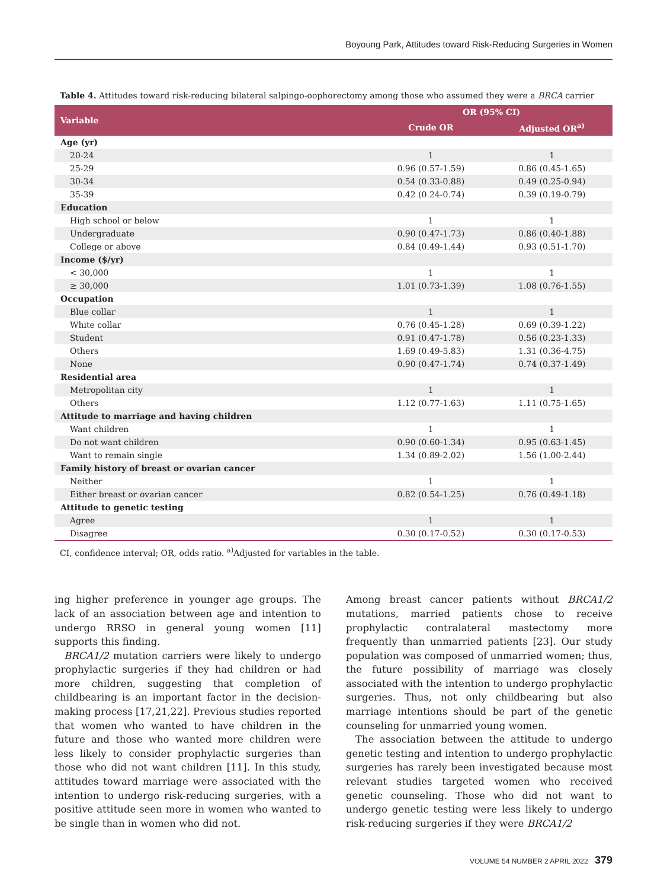Boyoung Park, Attitudes toward Risk-Reducing Surgeries in Women
Table 4. Attitudes toward risk-reducing bilateral salpingo-oophorectomy among those who assumed they were a BRCA carrier
| Variable | OR (95% CI) | |
| --- | --- | --- |
| | Crude OR | Adjusted OR<sup>a)</sup> |
| Age (yr) | | |
| 20-24 | 1 | 1 |
| 25-29 | 0.96 (0.57-1.59) | 0.86 (0.45-1.65) |
| 30-34 | 0.54 (0.33-0.88) | 0.49 (0.25-0.94) |
| 35-39 | 0.42 (0.24-0.74) | 0.39 (0.19-0.79) |
| Education | | |
| High school or below | 1 | 1 |
| Undergraduate | 0.90 (0.47-1.73) | 0.86 (0.40-1.88) |
| College or above | 0.84 (0.49-1.44) | 0.93 (0.51-1.70) |
| Income ($/yr) | | |
| < 30,000 | 1 | 1 |
| ≥ 30,000 | 1.01 (0.73-1.39) | 1.08 (0.76-1.55) |
| Occupation | | |
| Blue collar | 1 | 1 |
| White collar | 0.76 (0.45-1.28) | 0.69 (0.39-1.22) |
| Student | 0.91 (0.47-1.78) | 0.56 (0.23-1.33) |
| Others | 1.69 (0.49-5.83) | 1.31 (0.36-4.75) |
| None | 0.90 (0.47-1.74) | 0.74 (0.37-1.49) |
| Residential area | | |
| Metropolitan city | 1 | 1 |
| Others | 1.12 (0.77-1.63) | 1.11 (0.75-1.65) |
| Attitude to marriage and having children | | |
| Want children | 1 | 1 |
| Do not want children | 0.90 (0.60-1.34) | 0.95 (0.63-1.45) |
| Want to remain single | 1.34 (0.89-2.02) | 1.56 (1.00-2.44) |
| Family history of breast or ovarian cancer | | |
| Neither | 1 | 1 |
| Either breast or ovarian cancer | 0.82 (0.54-1.25) | 0.76 (0.49-1.18) |
| Attitude to genetic testing | | |
| Agree | 1 | 1 |
| Disagree | 0.30 (0.17-0.52) | 0.30 (0.17-0.53) |
CI, confidence interval; OR, odds ratio. <sup>a)</sup>Adjusted for variables in the table.
ing higher preference in younger age groups. The lack of an association between age and intention to undergo RRSO in general young women [11] supports this finding.
BRCA1/2 mutation carriers were likely to undergo prophylactic surgeries if they had children or had more children, suggesting that completion of childbearing is an important factor in the decision-making process [17,21,22]. Previous studies reported that women who wanted to have children in the future and those who wanted more children were less likely to consider prophylactic surgeries than those who did not want children [11]. In this study, attitudes toward marriage were associated with the intention to undergo risk-reducing surgeries, with a positive attitude seen more in women who wanted to be single than in women who did not.
Among breast cancer patients without BRCA1/2 mutations, married patients chose to receive prophylactic contralateral mastectomy more frequently than unmarried patients [23]. Our study population was composed of unmarried women; thus, the future possibility of marriage was closely associated with the intention to undergo prophylactic surgeries. Thus, not only childbearing but also marriage intentions should be part of the genetic counseling for unmarried young women.
The association between the attitude to undergo genetic testing and intention to undergo prophylactic surgeries has rarely been investigated because most relevant studies targeted women who received genetic counseling. Those who did not want to undergo genetic testing were less likely to undergo risk-reducing surgeries if they were BRCA1/2
VOLUME 54 NUMBER 2 APRIL 2022 379